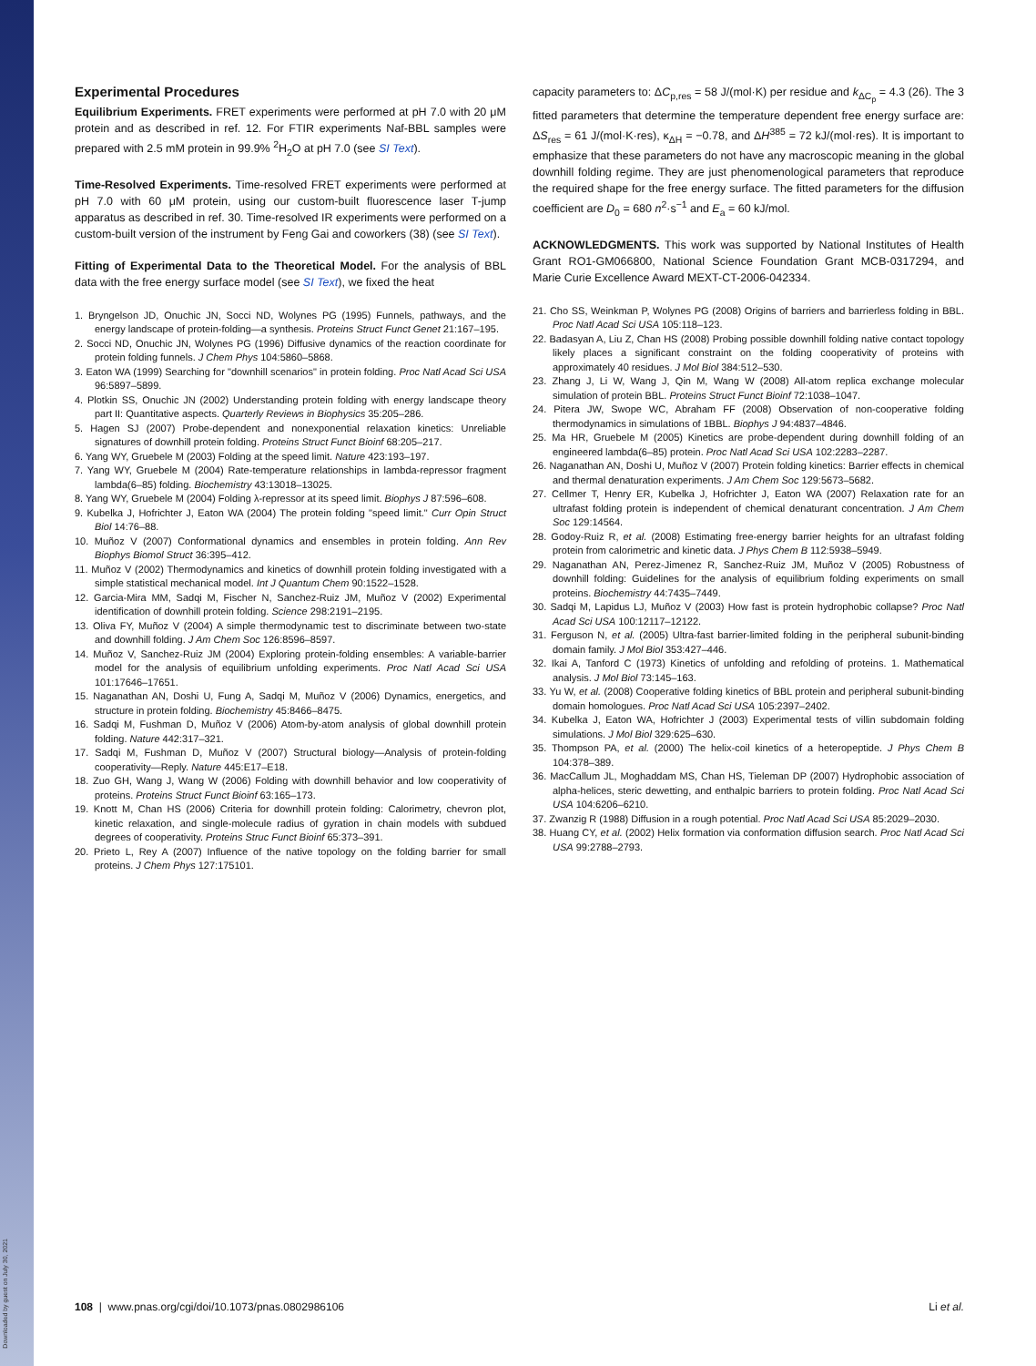Downloaded by guest on July 30, 2021
Experimental Procedures
Equilibrium Experiments. FRET experiments were performed at pH 7.0 with 20 μM protein and as described in ref. 12. For FTIR experiments Naf-BBL samples were prepared with 2.5 mM protein in 99.9% <sup>2</sup>H<sub>2</sub>O at pH 7.0 (see SI Text).
Time-Resolved Experiments. Time-resolved FRET experiments were performed at pH 7.0 with 60 μM protein, using our custom-built fluorescence laser T-jump apparatus as described in ref. 30. Time-resolved IR experiments were performed on a custom-built version of the instrument by Feng Gai and coworkers (38) (see SI Text).
Fitting of Experimental Data to the Theoretical Model. For the analysis of BBL data with the free energy surface model (see SI Text), we fixed the heat
1. Bryngelson JD, Onuchic JN, Socci ND, Wolynes PG (1995) Funnels, pathways, and the energy landscape of protein-folding—a synthesis. Proteins Struct Funct Genet 21:167–195.
2. Socci ND, Onuchic JN, Wolynes PG (1996) Diffusive dynamics of the reaction coordinate for protein folding funnels. J Chem Phys 104:5860–5868.
3. Eaton WA (1999) Searching for "downhill scenarios" in protein folding. Proc Natl Acad Sci USA 96:5897–5899.
4. Plotkin SS, Onuchic JN (2002) Understanding protein folding with energy landscape theory part II: Quantitative aspects. Quarterly Reviews in Biophysics 35:205–286.
5. Hagen SJ (2007) Probe-dependent and nonexponential relaxation kinetics: Unreliable signatures of downhill protein folding. Proteins Struct Funct Bioinf 68:205–217.
6. Yang WY, Gruebele M (2003) Folding at the speed limit. Nature 423:193–197.
7. Yang WY, Gruebele M (2004) Rate-temperature relationships in lambda-repressor fragment lambda(6–85) folding. Biochemistry 43:13018–13025.
8. Yang WY, Gruebele M (2004) Folding λ-repressor at its speed limit. Biophys J 87:596–608.
9. Kubelka J, Hofrichter J, Eaton WA (2004) The protein folding "speed limit." Curr Opin Struct Biol 14:76–88.
10. Muñoz V (2007) Conformational dynamics and ensembles in protein folding. Ann Rev Biophys Biomol Struct 36:395–412.
11. Muñoz V (2002) Thermodynamics and kinetics of downhill protein folding investigated with a simple statistical mechanical model. Int J Quantum Chem 90:1522–1528.
12. Garcia-Mira MM, Sadqi M, Fischer N, Sanchez-Ruiz JM, Muñoz V (2002) Experimental identification of downhill protein folding. Science 298:2191–2195.
13. Oliva FY, Muñoz V (2004) A simple thermodynamic test to discriminate between two-state and downhill folding. J Am Chem Soc 126:8596–8597.
14. Muñoz V, Sanchez-Ruiz JM (2004) Exploring protein-folding ensembles: A variable-barrier model for the analysis of equilibrium unfolding experiments. Proc Natl Acad Sci USA 101:17646–17651.
15. Naganathan AN, Doshi U, Fung A, Sadqi M, Muñoz V (2006) Dynamics, energetics, and structure in protein folding. Biochemistry 45:8466–8475.
16. Sadqi M, Fushman D, Muñoz V (2006) Atom-by-atom analysis of global downhill protein folding. Nature 442:317–321.
17. Sadqi M, Fushman D, Muñoz V (2007) Structural biology—Analysis of protein-folding cooperativity—Reply. Nature 445:E17–E18.
18. Zuo GH, Wang J, Wang W (2006) Folding with downhill behavior and low cooperativity of proteins. Proteins Struct Funct Bioinf 63:165–173.
19. Knott M, Chan HS (2006) Criteria for downhill protein folding: Calorimetry, chevron plot, kinetic relaxation, and single-molecule radius of gyration in chain models with subdued degrees of cooperativity. Proteins Struc Funct Bioinf 65:373–391.
20. Prieto L, Rey A (2007) Influence of the native topology on the folding barrier for small proteins. J Chem Phys 127:175101.
capacity parameters to: ΔC<sub>p,res</sub> = 58 J/(mol·K) per residue and k<sub>ΔC<sub>p</sub></sub> = 4.3 (26). The 3 fitted parameters that determine the temperature dependent free energy surface are: ΔS<sub>res</sub> = 61 J/(mol·K·res), κ<sub>ΔH</sub> = −0.78, and ΔH<sup>385</sup> = 72 kJ/(mol·res). It is important to emphasize that these parameters do not have any macroscopic meaning in the global downhill folding regime. They are just phenomenological parameters that reproduce the required shape for the free energy surface. The fitted parameters for the diffusion coefficient are D<sub>0</sub> = 680 n<sup>2</sup>·s<sup>−1</sup> and E<sub>a</sub> = 60 kJ/mol.
ACKNOWLEDGMENTS. This work was supported by National Institutes of Health Grant RO1-GM066800, National Science Foundation Grant MCB-0317294, and Marie Curie Excellence Award MEXT-CT-2006-042334.
21. Cho SS, Weinkman P, Wolynes PG (2008) Origins of barriers and barrierless folding in BBL. Proc Natl Acad Sci USA 105:118–123.
22. Badasyan A, Liu Z, Chan HS (2008) Probing possible downhill folding native contact topology likely places a significant constraint on the folding cooperativity of proteins with approximately 40 residues. J Mol Biol 384:512–530.
23. Zhang J, Li W, Wang J, Qin M, Wang W (2008) All-atom replica exchange molecular simulation of protein BBL. Proteins Struct Funct Bioinf 72:1038–1047.
24. Pitera JW, Swope WC, Abraham FF (2008) Observation of non-cooperative folding thermodynamics in simulations of 1BBL. Biophys J 94:4837–4846.
25. Ma HR, Gruebele M (2005) Kinetics are probe-dependent during downhill folding of an engineered lambda(6–85) protein. Proc Natl Acad Sci USA 102:2283–2287.
26. Naganathan AN, Doshi U, Muñoz V (2007) Protein folding kinetics: Barrier effects in chemical and thermal denaturation experiments. J Am Chem Soc 129:5673–5682.
27. Cellmer T, Henry ER, Kubelka J, Hofrichter J, Eaton WA (2007) Relaxation rate for an ultrafast folding protein is independent of chemical denaturant concentration. J Am Chem Soc 129:14564.
28. Godoy-Ruiz R, et al. (2008) Estimating free-energy barrier heights for an ultrafast folding protein from calorimetric and kinetic data. J Phys Chem B 112:5938–5949.
29. Naganathan AN, Perez-Jimenez R, Sanchez-Ruiz JM, Muñoz V (2005) Robustness of downhill folding: Guidelines for the analysis of equilibrium folding experiments on small proteins. Biochemistry 44:7435–7449.
30. Sadqi M, Lapidus LJ, Muñoz V (2003) How fast is protein hydrophobic collapse? Proc Natl Acad Sci USA 100:12117–12122.
31. Ferguson N, et al. (2005) Ultra-fast barrier-limited folding in the peripheral subunit-binding domain family. J Mol Biol 353:427–446.
32. Ikai A, Tanford C (1973) Kinetics of unfolding and refolding of proteins. 1. Mathematical analysis. J Mol Biol 73:145–163.
33. Yu W, et al. (2008) Cooperative folding kinetics of BBL protein and peripheral subunit-binding domain homologues. Proc Natl Acad Sci USA 105:2397–2402.
34. Kubelka J, Eaton WA, Hofrichter J (2003) Experimental tests of villin subdomain folding simulations. J Mol Biol 329:625–630.
35. Thompson PA, et al. (2000) The helix-coil kinetics of a heteropeptide. J Phys Chem B 104:378–389.
36. MacCallum JL, Moghaddam MS, Chan HS, Tieleman DP (2007) Hydrophobic association of alpha-helices, steric dewetting, and enthalpic barriers to protein folding. Proc Natl Acad Sci USA 104:6206–6210.
37. Zwanzig R (1988) Diffusion in a rough potential. Proc Natl Acad Sci USA 85:2029–2030.
38. Huang CY, et al. (2002) Helix formation via conformation diffusion search. Proc Natl Acad Sci USA 99:2788–2793.
108 | www.pnas.org/cgi/doi/10.1073/pnas.0802986106 Li et al.